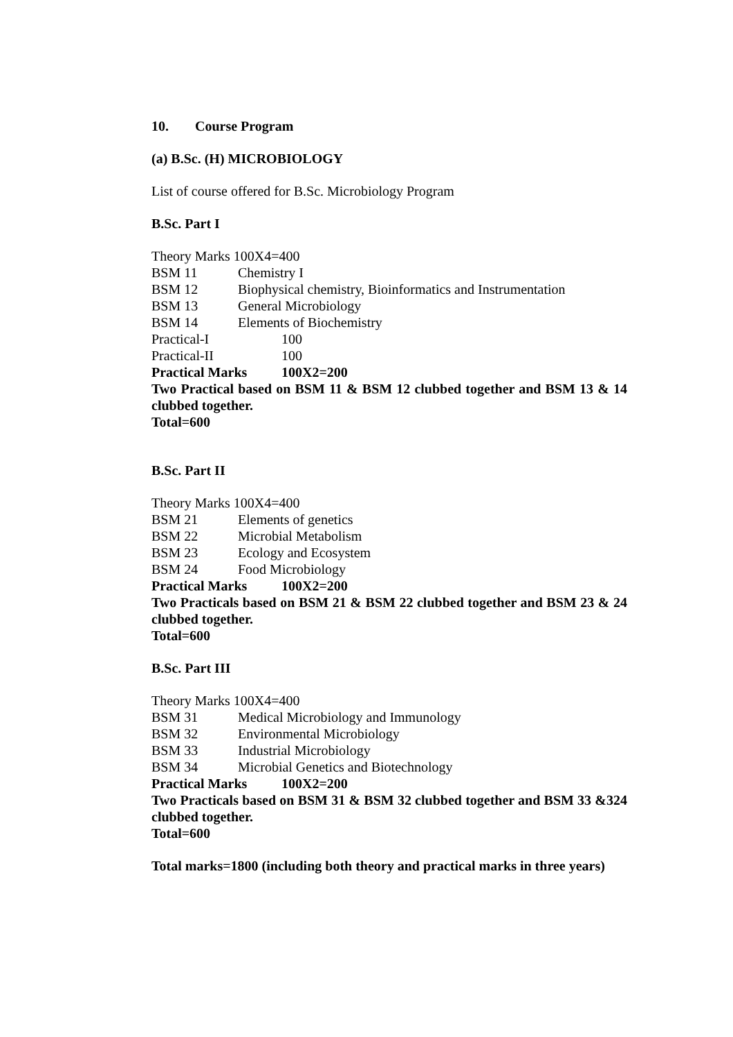10. Course Program
(a) B.Sc. (H) MICROBIOLOGY
List of course offered for B.Sc. Microbiology Program
B.Sc. Part I
Theory Marks 100X4=400
BSM 11 Chemistry I
BSM 12 Biophysical chemistry, Bioinformatics and Instrumentation
BSM 13 General Microbiology
BSM 14 Elements of Biochemistry
Practical-I 100
Practical-II 100
Practical Marks 100X2=200
Two Practical based on BSM 11 & BSM 12 clubbed together and BSM 13 & 14 clubbed together.
Total=600
B.Sc. Part II
Theory Marks 100X4=400
BSM 21 Elements of genetics
BSM 22 Microbial Metabolism
BSM 23 Ecology and Ecosystem
BSM 24 Food Microbiology
Practical Marks 100X2=200
Two Practicals based on BSM 21 & BSM 22 clubbed together and BSM 23 & 24 clubbed together.
Total=600
B.Sc. Part III
Theory Marks 100X4=400
BSM 31 Medical Microbiology and Immunology
BSM 32 Environmental Microbiology
BSM 33 Industrial Microbiology
BSM 34 Microbial Genetics and Biotechnology
Practical Marks 100X2=200
Two Practicals based on BSM 31 & BSM 32 clubbed together and BSM 33 &324 clubbed together.
Total=600
Total marks=1800 (including both theory and practical marks in three years)